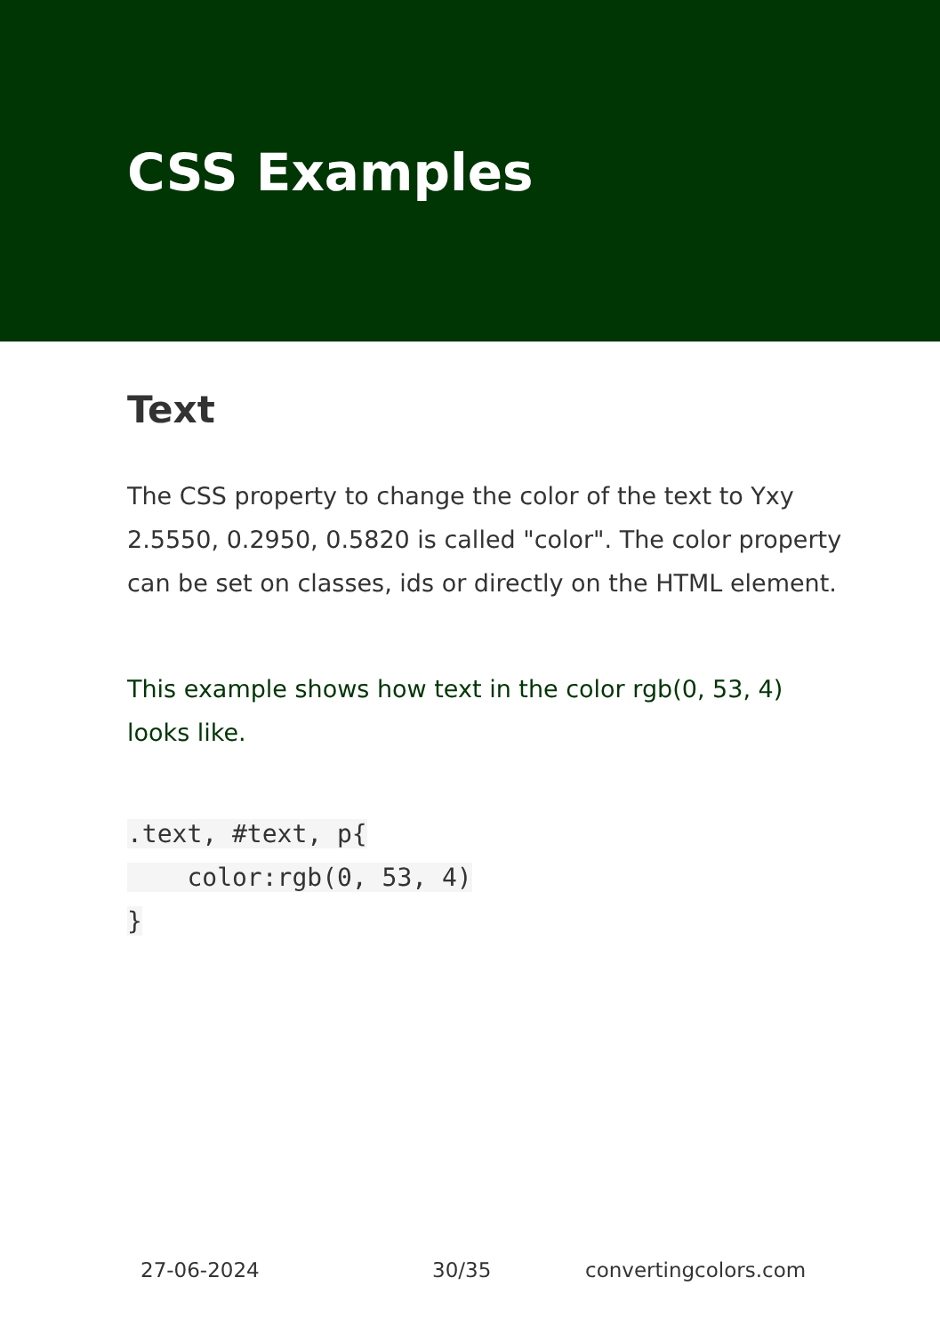CSS Examples
Text
The CSS property to change the color of the text to Yxy 2.5550, 0.2950, 0.5820 is called "color". The color property can be set on classes, ids or directly on the HTML element.
This example shows how text in the color rgb(0, 53, 4) looks like.
.text, #text, p{
    color:rgb(0, 53, 4)
}
27-06-2024 30/35 convertingcolors.com